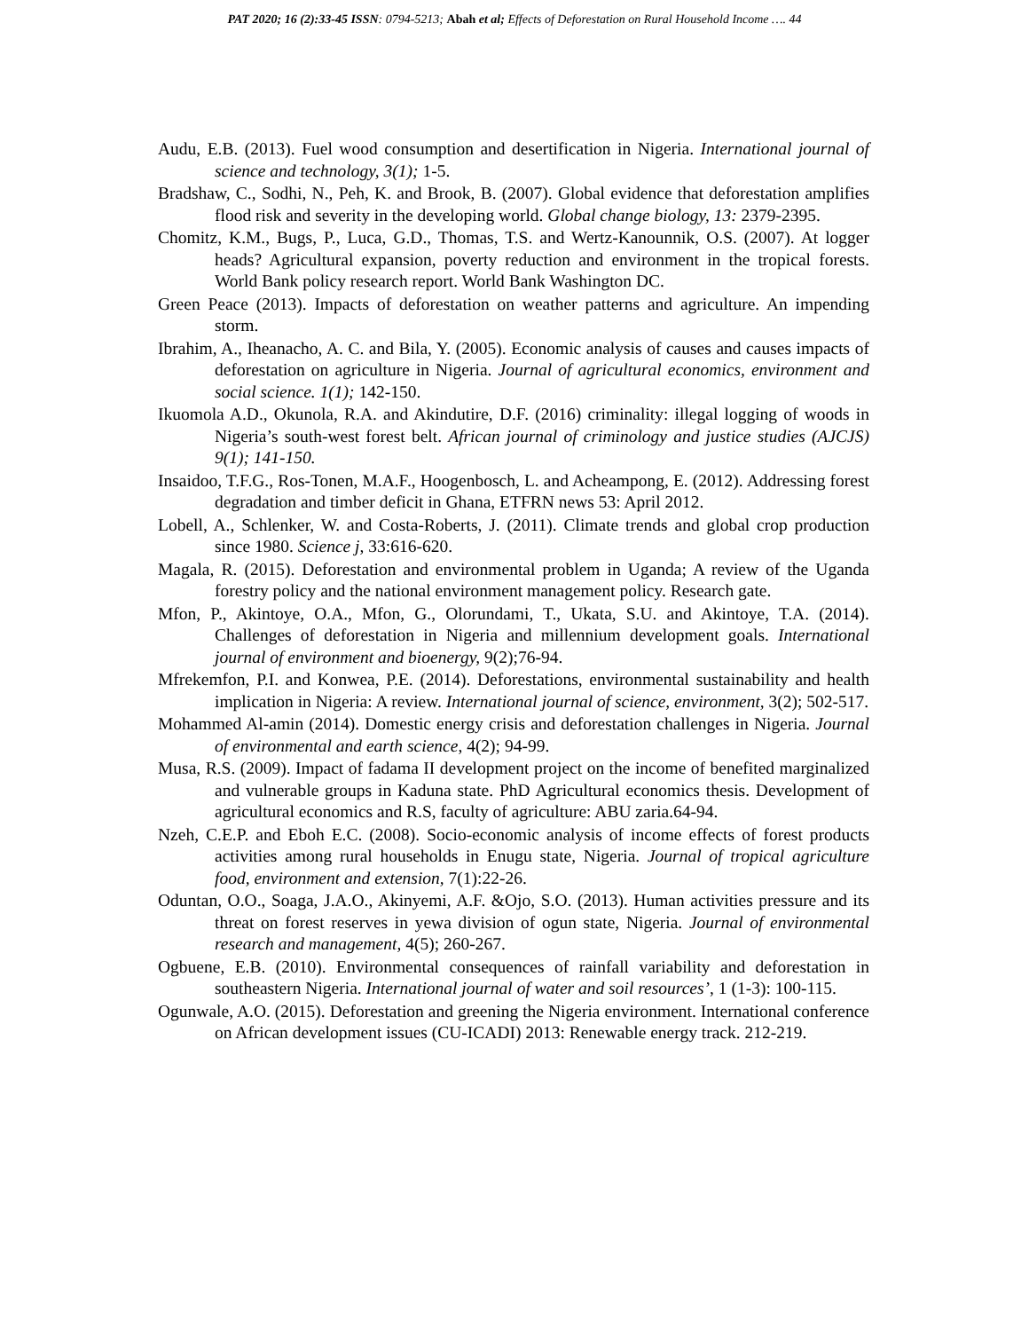PAT 2020; 16 (2):33-45 ISSN: 0794-5213; Abah et al; Effects of Deforestation on Rural Household Income …. 44
Audu, E.B. (2013). Fuel wood consumption and desertification in Nigeria. International journal of science and technology, 3(1); 1-5.
Bradshaw, C., Sodhi, N., Peh, K. and Brook, B. (2007). Global evidence that deforestation amplifies flood risk and severity in the developing world. Global change biology, 13: 2379-2395.
Chomitz, K.M., Bugs, P., Luca, G.D., Thomas, T.S. and Wertz-Kanounnik, O.S. (2007). At logger heads? Agricultural expansion, poverty reduction and environment in the tropical forests. World Bank policy research report. World Bank Washington DC.
Green Peace (2013). Impacts of deforestation on weather patterns and agriculture. An impending storm.
Ibrahim, A., Iheanacho, A. C. and Bila, Y. (2005). Economic analysis of causes and causes impacts of deforestation on agriculture in Nigeria. Journal of agricultural economics, environment and social science. 1(1); 142-150.
Ikuomola A.D., Okunola, R.A. and Akindutire, D.F. (2016) criminality: illegal logging of woods in Nigeria’s south-west forest belt. African journal of criminology and justice studies (AJCJS) 9(1); 141-150.
Insaidoo, T.F.G., Ros-Tonen, M.A.F., Hoogenbosch, L. and Acheampong, E. (2012). Addressing forest degradation and timber deficit in Ghana, ETFRN news 53: April 2012.
Lobell, A., Schlenker, W. and Costa-Roberts, J. (2011). Climate trends and global crop production since 1980. Science j, 33:616-620.
Magala, R. (2015). Deforestation and environmental problem in Uganda; A review of the Uganda forestry policy and the national environment management policy. Research gate.
Mfon, P., Akintoye, O.A., Mfon, G., Olorundami, T., Ukata, S.U. and Akintoye, T.A. (2014). Challenges of deforestation in Nigeria and millennium development goals. International journal of environment and bioenergy, 9(2);76-94.
Mfrekemfon, P.I. and Konwea, P.E. (2014). Deforestations, environmental sustainability and health implication in Nigeria: A review. International journal of science, environment, 3(2); 502-517.
Mohammed Al-amin (2014). Domestic energy crisis and deforestation challenges in Nigeria. Journal of environmental and earth science, 4(2); 94-99.
Musa, R.S. (2009). Impact of fadama II development project on the income of benefited marginalized and vulnerable groups in Kaduna state. PhD Agricultural economics thesis. Development of agricultural economics and R.S, faculty of agriculture: ABU zaria.64-94.
Nzeh, C.E.P. and Eboh E.C. (2008). Socio-economic analysis of income effects of forest products activities among rural households in Enugu state, Nigeria. Journal of tropical agriculture food, environment and extension, 7(1):22-26.
Oduntan, O.O., Soaga, J.A.O., Akinyemi, A.F. &Ojo, S.O. (2013). Human activities pressure and its threat on forest reserves in yewa division of ogun state, Nigeria. Journal of environmental research and management, 4(5); 260-267.
Ogbuene, E.B. (2010). Environmental consequences of rainfall variability and deforestation in southeastern Nigeria. International journal of water and soil resources’, 1 (1-3): 100-115.
Ogunwale, A.O. (2015). Deforestation and greening the Nigeria environment. International conference on African development issues (CU-ICADI) 2013: Renewable energy track. 212-219.